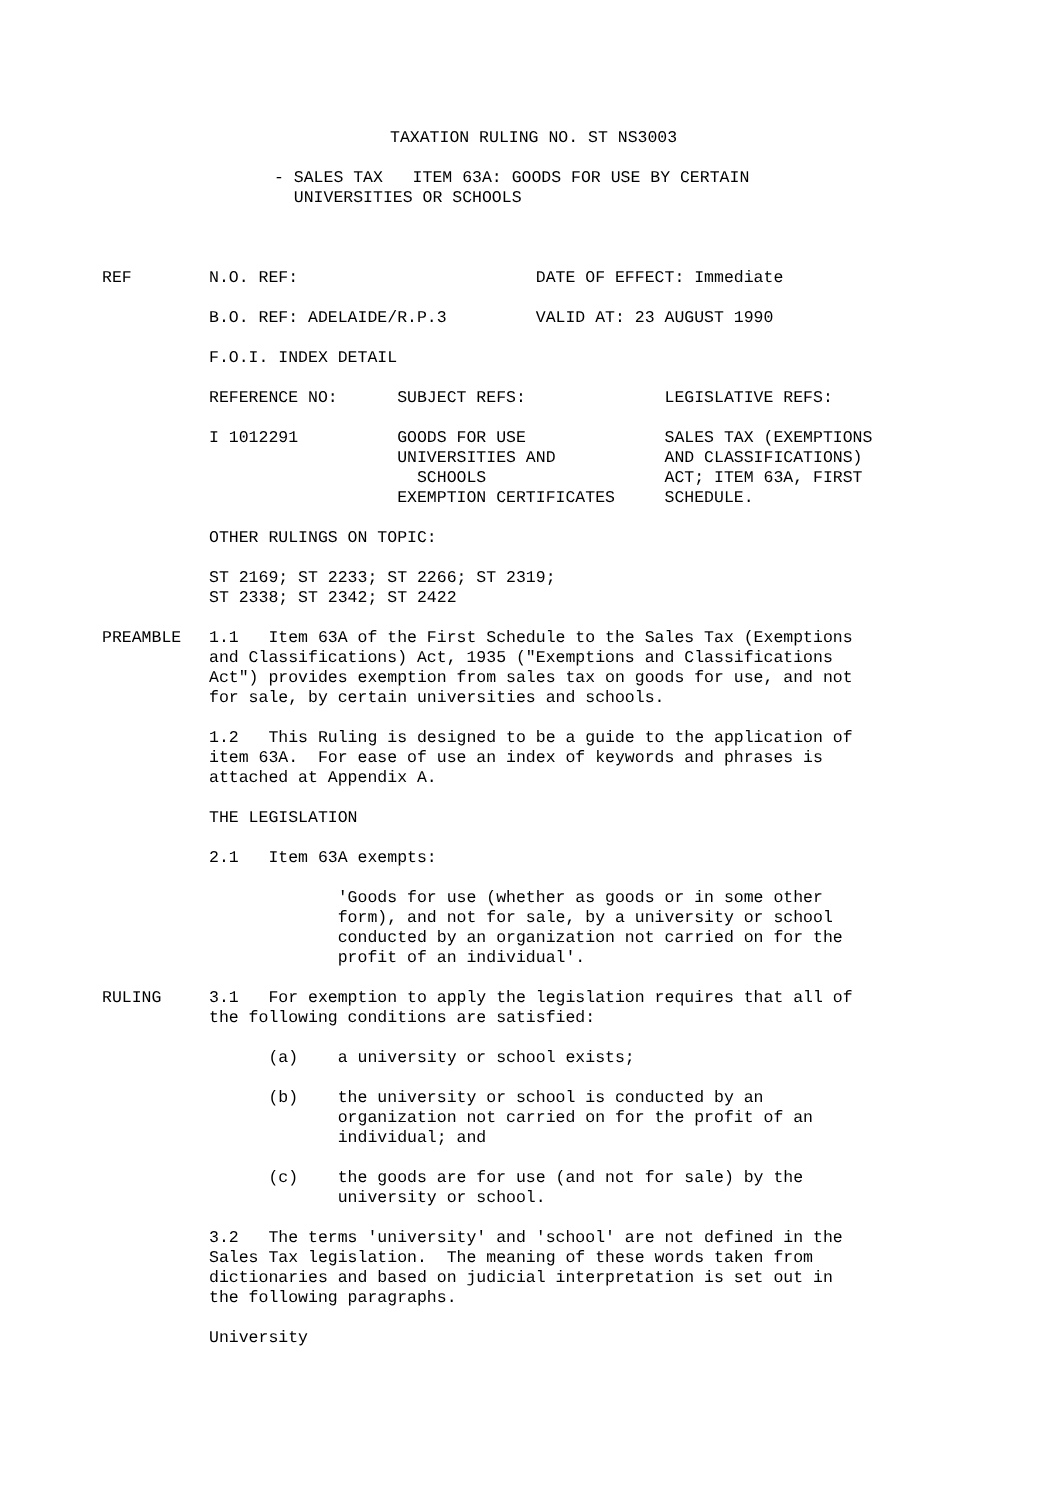TAXATION RULING NO. ST NS3003
- SALES TAX ITEM 63A: GOODS FOR USE BY CERTAIN UNIVERSITIES OR SCHOOLS
REF
N.O. REF: DATE OF EFFECT: Immediate
B.O. REF: ADELAIDE/R.P.3 VALID AT: 23 AUGUST 1990
F.O.I. INDEX DETAIL
REFERENCE NO: SUBJECT REFS: LEGISLATIVE REFS:
I 1012291 GOODS FOR USE SALES TAX (EXEMPTIONS UNIVERSITIES AND AND CLASSIFICATIONS) SCHOOLS ACT; ITEM 63A, FIRST EXEMPTION CERTIFICATES SCHEDULE.
OTHER RULINGS ON TOPIC:
ST 2169; ST 2233; ST 2266; ST 2319; ST 2338; ST 2342; ST 2422
PREAMBLE
1.1 Item 63A of the First Schedule to the Sales Tax (Exemptions and Classifications) Act, 1935 ("Exemptions and Classifications Act") provides exemption from sales tax on goods for use, and not for sale, by certain universities and schools.
1.2 This Ruling is designed to be a guide to the application of item 63A. For ease of use an index of keywords and phrases is attached at Appendix A.
THE LEGISLATION
2.1 Item 63A exempts:
'Goods for use (whether as goods or in some other form), and not for sale, by a university or school conducted by an organization not carried on for the profit of an individual'.
RULING
3.1 For exemption to apply the legislation requires that all of the following conditions are satisfied:
(a) a university or school exists;
(b) the university or school is conducted by an organization not carried on for the profit of an individual; and
(c) the goods are for use (and not for sale) by the university or school.
3.2 The terms 'university' and 'school' are not defined in the Sales Tax legislation. The meaning of these words taken from dictionaries and based on judicial interpretation is set out in the following paragraphs.
University